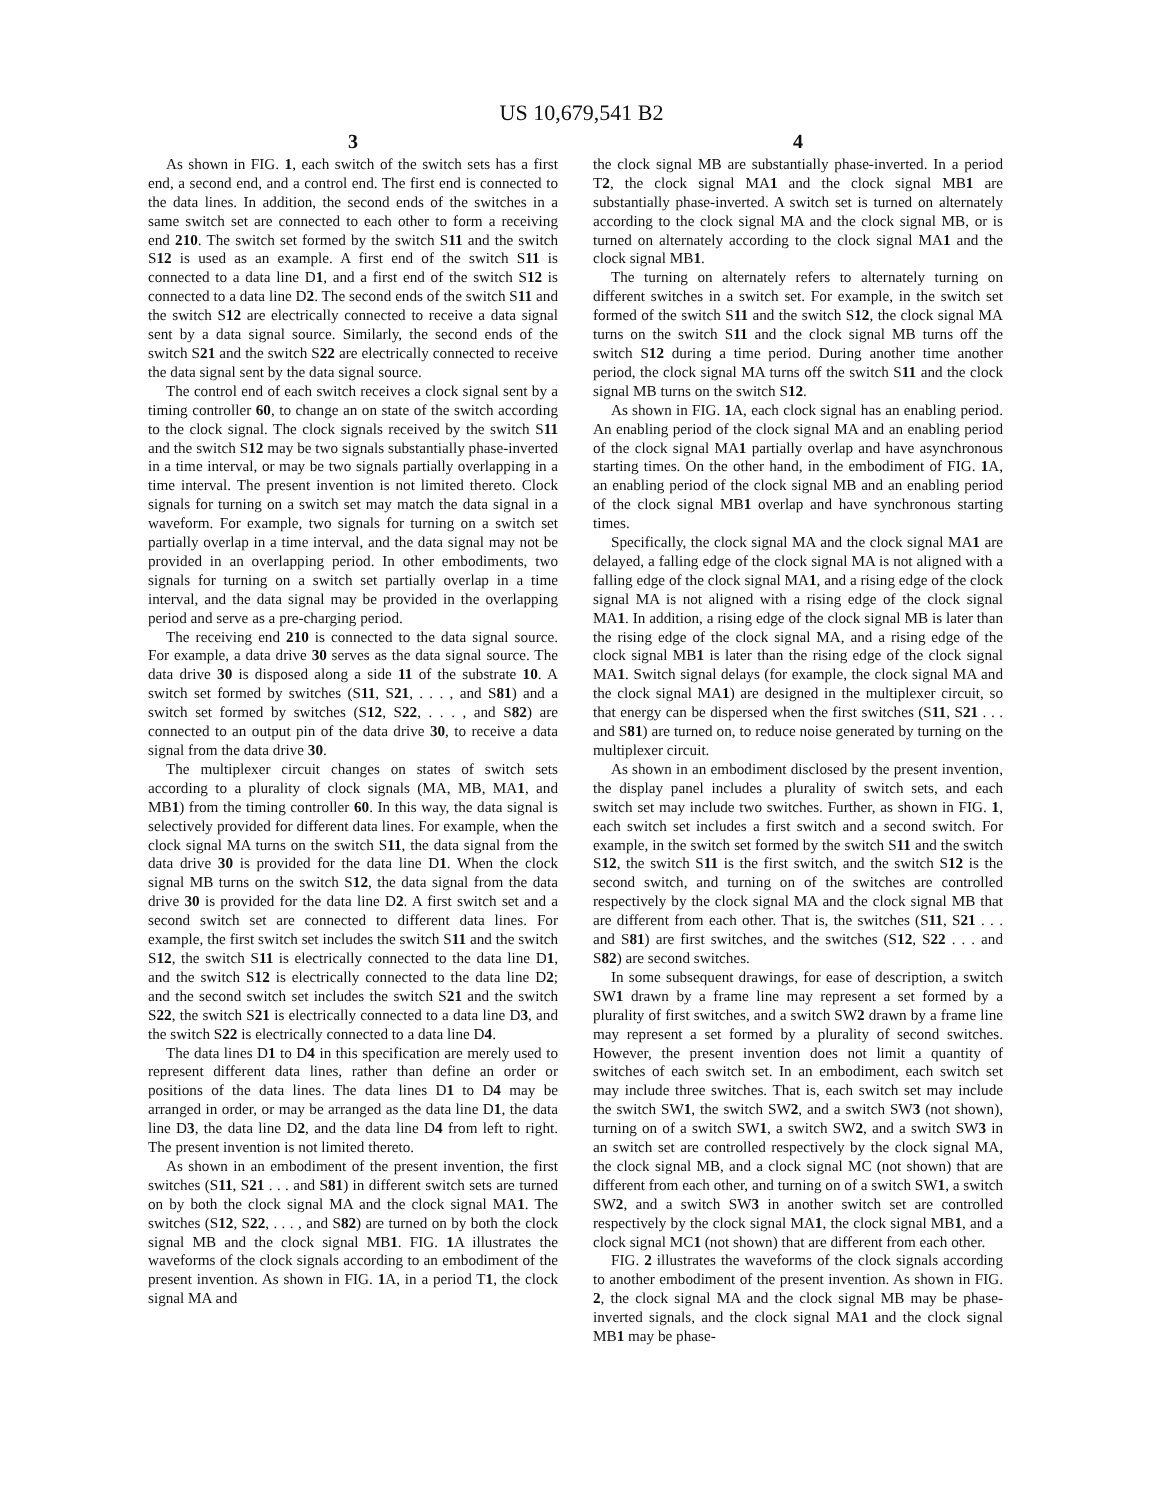US 10,679,541 B2
3
As shown in FIG. 1, each switch of the switch sets has a first end, a second end, and a control end. The first end is connected to the data lines. In addition, the second ends of the switches in a same switch set are connected to each other to form a receiving end 210. The switch set formed by the switch S11 and the switch S12 is used as an example. A first end of the switch S11 is connected to a data line D1, and a first end of the switch S12 is connected to a data line D2. The second ends of the switch S11 and the switch S12 are electrically connected to receive a data signal sent by a data signal source. Similarly, the second ends of the switch S21 and the switch S22 are electrically connected to receive the data signal sent by the data signal source.
The control end of each switch receives a clock signal sent by a timing controller 60, to change an on state of the switch according to the clock signal. The clock signals received by the switch S11 and the switch S12 may be two signals substantially phase-inverted in a time interval, or may be two signals partially overlapping in a time interval. The present invention is not limited thereto. Clock signals for turning on a switch set may match the data signal in a waveform. For example, two signals for turning on a switch set partially overlap in a time interval, and the data signal may not be provided in an overlapping period. In other embodiments, two signals for turning on a switch set partially overlap in a time interval, and the data signal may be provided in the overlapping period and serve as a pre-charging period.
The receiving end 210 is connected to the data signal source. For example, a data drive 30 serves as the data signal source. The data drive 30 is disposed along a side 11 of the substrate 10. A switch set formed by switches (S11, S21, . . . , and S81) and a switch set formed by switches (S12, S22, . . . , and S82) are connected to an output pin of the data drive 30, to receive a data signal from the data drive 30.
The multiplexer circuit changes on states of switch sets according to a plurality of clock signals (MA, MB, MA1, and MB1) from the timing controller 60. In this way, the data signal is selectively provided for different data lines. For example, when the clock signal MA turns on the switch S11, the data signal from the data drive 30 is provided for the data line D1. When the clock signal MB turns on the switch S12, the data signal from the data drive 30 is provided for the data line D2. A first switch set and a second switch set are connected to different data lines. For example, the first switch set includes the switch S11 and the switch S12, the switch S11 is electrically connected to the data line D1, and the switch S12 is electrically connected to the data line D2; and the second switch set includes the switch S21 and the switch S22, the switch S21 is electrically connected to a data line D3, and the switch S22 is electrically connected to a data line D4.
The data lines D1 to D4 in this specification are merely used to represent different data lines, rather than define an order or positions of the data lines. The data lines D1 to D4 may be arranged in order, or may be arranged as the data line D1, the data line D3, the data line D2, and the data line D4 from left to right. The present invention is not limited thereto.
As shown in an embodiment of the present invention, the first switches (S11, S21 . . . and S81) in different switch sets are turned on by both the clock signal MA and the clock signal MA1. The switches (S12, S22, . . . , and S82) are turned on by both the clock signal MB and the clock signal MB1. FIG. 1 A illustrates the waveforms of the clock signals according to an embodiment of the present invention. As shown in FIG. 1 A, in a period T1, the clock signal MA and
4
the clock signal MB are substantially phase-inverted. In a period T2, the clock signal MA1 and the clock signal MB1 are substantially phase-inverted. A switch set is turned on alternately according to the clock signal MA and the clock signal MB, or is turned on alternately according to the clock signal MA1 and the clock signal MB1.
The turning on alternately refers to alternately turning on different switches in a switch set. For example, in the switch set formed of the switch S11 and the switch S12, the clock signal MA turns on the switch S11 and the clock signal MB turns off the switch S12 during a time period. During another time another period, the clock signal MA turns off the switch S11 and the clock signal MB turns on the switch S12.
As shown in FIG. 1 A, each clock signal has an enabling period. An enabling period of the clock signal MA and an enabling period of the clock signal MA1 partially overlap and have asynchronous starting times. On the other hand, in the embodiment of FIG. 1 A, an enabling period of the clock signal MB and an enabling period of the clock signal MB1 overlap and have synchronous starting times.
Specifically, the clock signal MA and the clock signal MA1 are delayed, a falling edge of the clock signal MA is not aligned with a falling edge of the clock signal MA1, and a rising edge of the clock signal MA is not aligned with a rising edge of the clock signal MA1. In addition, a rising edge of the clock signal MB is later than the rising edge of the clock signal MA, and a rising edge of the clock signal MB1 is later than the rising edge of the clock signal MA1. Switch signal delays (for example, the clock signal MA and the clock signal MA1) are designed in the multiplexer circuit, so that energy can be dispersed when the first switches (S11, S21 . . . and S81) are turned on, to reduce noise generated by turning on the multiplexer circuit.
As shown in an embodiment disclosed by the present invention, the display panel includes a plurality of switch sets, and each switch set may include two switches. Further, as shown in FIG. 1, each switch set includes a first switch and a second switch. For example, in the switch set formed by the switch S11 and the switch S12, the switch S11 is the first switch, and the switch S12 is the second switch, and turning on of the switches are controlled respectively by the clock signal MA and the clock signal MB that are different from each other. That is, the switches (S11, S21 . . . and S81) are first switches, and the switches (S12, S22 . . . and S82) are second switches.
In some subsequent drawings, for ease of description, a switch SW1 drawn by a frame line may represent a set formed by a plurality of first switches, and a switch SW2 drawn by a frame line may represent a set formed by a plurality of second switches. However, the present invention does not limit a quantity of switches of each switch set. In an embodiment, each switch set may include three switches. That is, each switch set may include the switch SW1, the switch SW2, and a switch SW3 (not shown), turning on of a switch SW1, a switch SW2, and a switch SW3 in an switch set are controlled respectively by the clock signal MA, the clock signal MB, and a clock signal MC (not shown) that are different from each other, and turning on of a switch SW1, a switch SW2, and a switch SW3 in another switch set are controlled respectively by the clock signal MA1, the clock signal MB1, and a clock signal MC1 (not shown) that are different from each other.
FIG. 2 illustrates the waveforms of the clock signals according to another embodiment of the present invention. As shown in FIG. 2, the clock signal MA and the clock signal MB may be phase-inverted signals, and the clock signal MA1 and the clock signal MB1 may be phase-